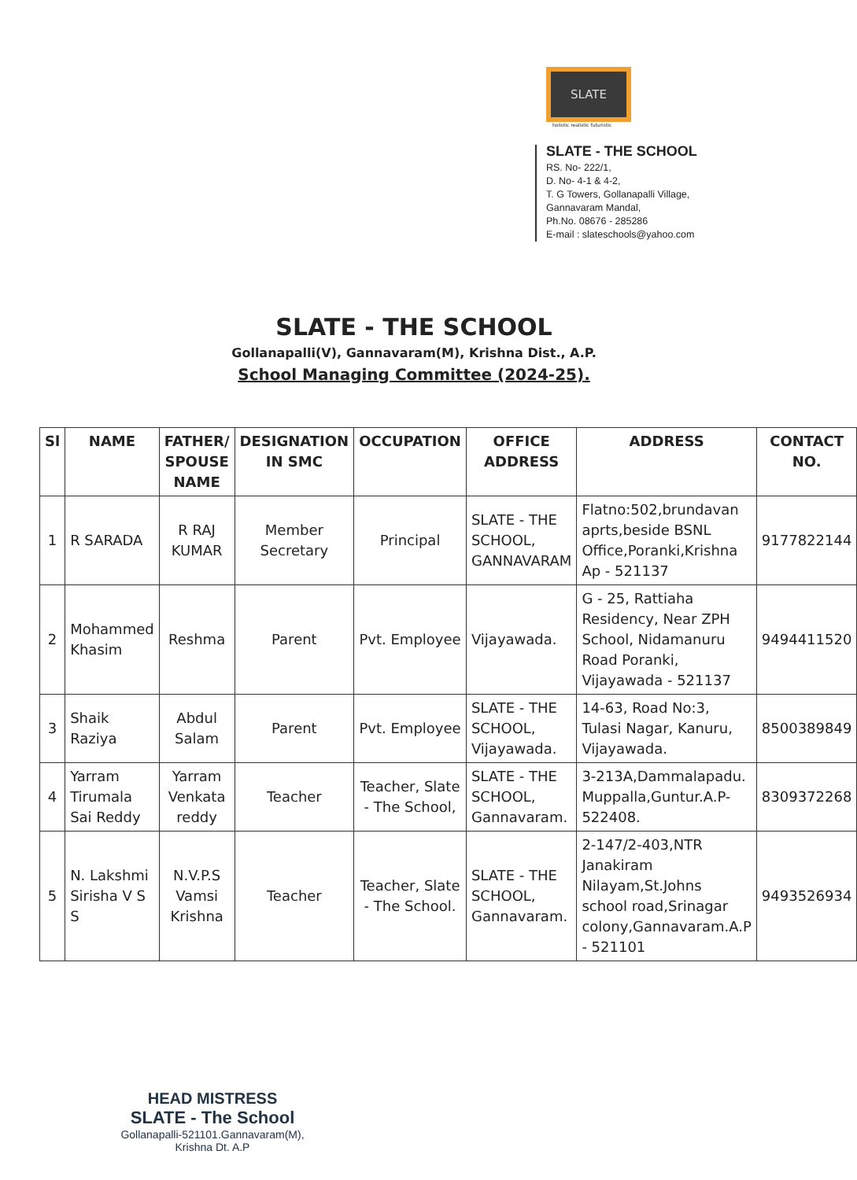SLATE
holistic realistic futuristic
SLATE - THE SCHOOL
RS. No- 222/1,
D. No- 4-1 & 4-2,
T. G Towers, Gollanapalli Village,
Gannavaram Mandal,
Ph.No. 08676 - 285286
E-mail : slateschools@yahoo.com
SLATE - THE SCHOOL
Gollanapalli(V), Gannavaram(M), Krishna Dist., A.P.
School Managing Committee (2024-25).
| Sl | NAME | FATHER/ SPOUSE NAME | DESIGNATION IN SMC | OCCUPATION | OFFICE ADDRESS | ADDRESS | CONTACT NO. |
| --- | --- | --- | --- | --- | --- | --- | --- |
| 1 | R SARADA | R RAJ KUMAR | Member Secretary | Principal | SLATE - THE SCHOOL, GANNAVARAM | Flatno:502,brundavan aprts,beside BSNL Office,Poranki,Krishna Ap - 521137 | 9177822144 |
| 2 | Mohammed Khasim | Reshma | Parent | Pvt. Employee | Vijayawada. | G - 25, Rattiaha Residency, Near ZPH School, Nidamanuru Road Poranki, Vijayawada - 521137 | 9494411520 |
| 3 | Shaik Raziya | Abdul Salam | Parent | Pvt. Employee | SLATE - THE SCHOOL, Vijayawada. | 14-63, Road No:3, Tulasi Nagar, Kanuru, Vijayawada. | 8500389849 |
| 4 | Yarram Tirumala Sai Reddy | Yarram Venkata reddy | Teacher | Teacher, Slate - The School, | SLATE - THE SCHOOL, Gannavaram. | 3-213A,Dammalapadu. Muppalla,Guntur.A.P-522408. | 8309372268 |
| 5 | N. Lakshmi Sirisha V S S | N.V.P.S Vamsi Krishna | Teacher | Teacher, Slate - The School. | SLATE - THE SCHOOL, Gannavaram. | 2-147/2-403,NTR Janakiram Nilayam,St.Johns school road,Srinagar colony,Gannavaram.A.P - 521101 | 9493526934 |
HEAD MISTRESS
SLATE - The School
Gollanapalli-521101.Gannavaram(M),
Krishna Dt. A.P